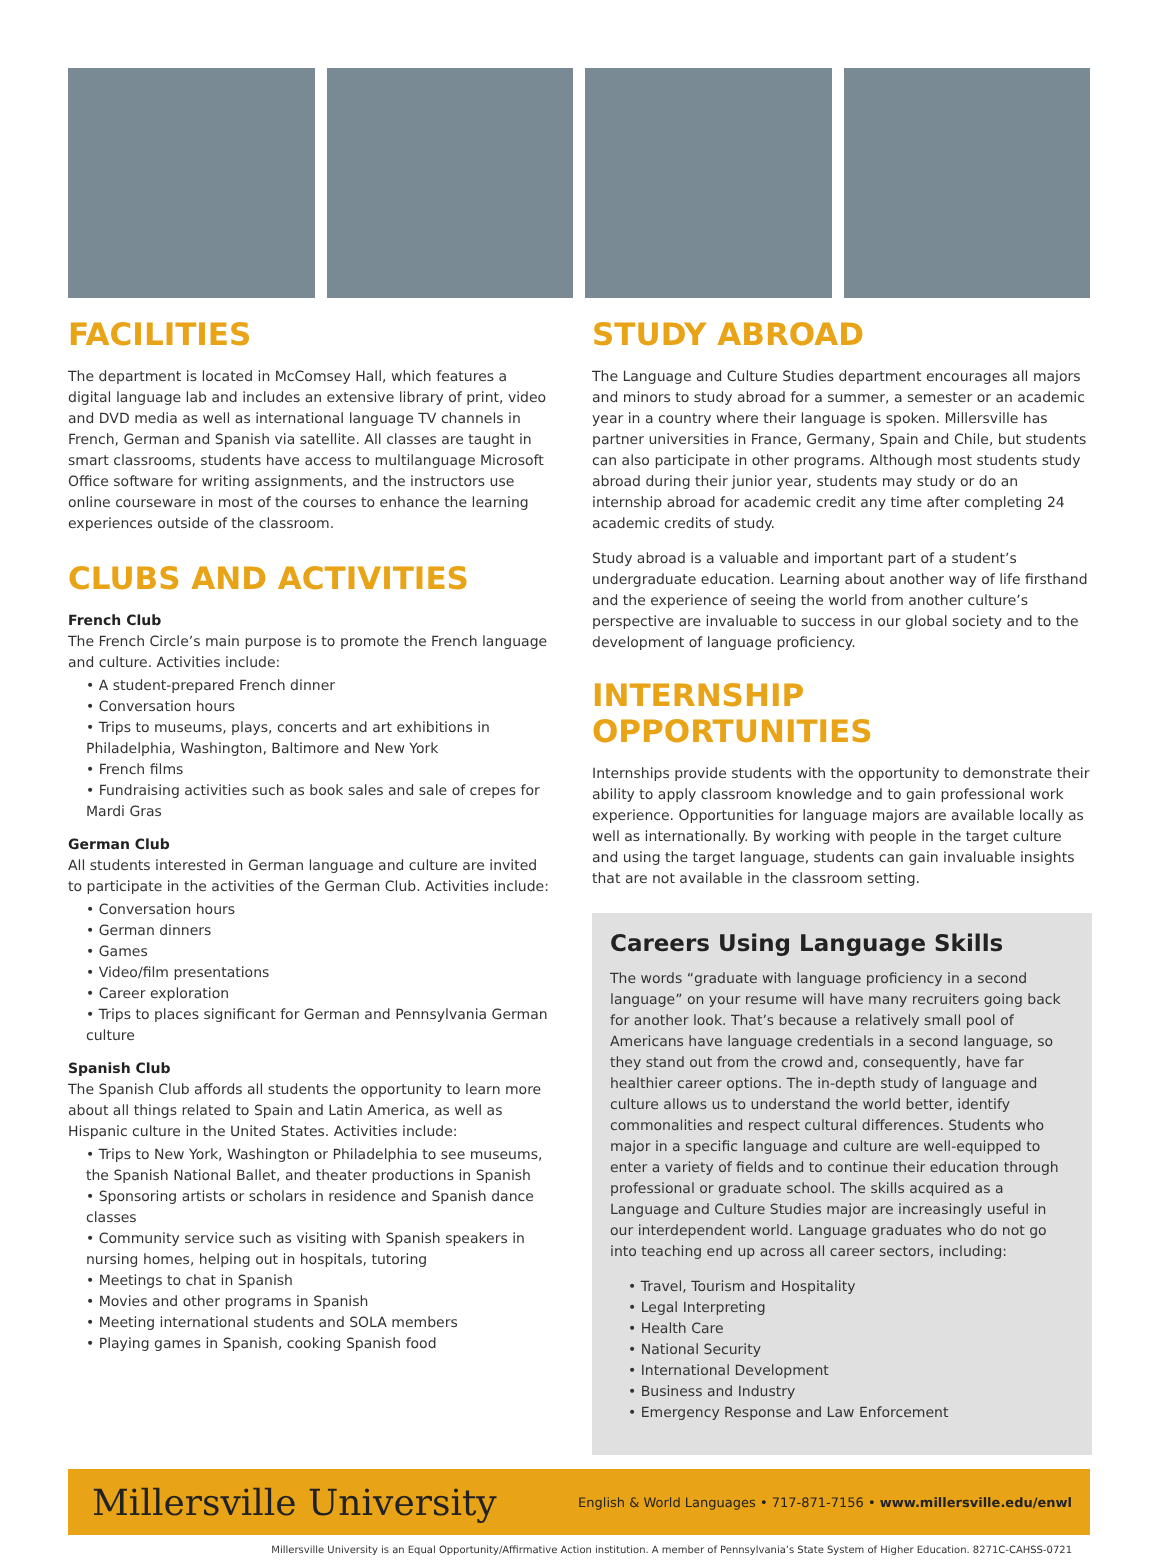FACILITIES
The department is located in McComsey Hall, which features a digital language lab and includes an extensive library of print, video and DVD media as well as international language TV channels in French, German and Spanish via satellite. All classes are taught in smart classrooms, students have access to multilanguage Microsoft Office software for writing assignments, and the instructors use online courseware in most of the courses to enhance the learning experiences outside of the classroom.
CLUBS AND ACTIVITIES
French Club
The French Circle’s main purpose is to promote the French language and culture. Activities include:
• A student-prepared French dinner
• Conversation hours
• Trips to museums, plays, concerts and art exhibitions in Philadelphia, Washington, Baltimore and New York
• French films
• Fundraising activities such as book sales and sale of crepes for Mardi Gras
German Club
All students interested in German language and culture are invited to participate in the activities of the German Club. Activities include:
• Conversation hours
• German dinners
• Games
• Video/film presentations
• Career exploration
• Trips to places significant for German and Pennsylvania German culture
Spanish Club
The Spanish Club affords all students the opportunity to learn more about all things related to Spain and Latin America, as well as Hispanic culture in the United States. Activities include:
• Trips to New York, Washington or Philadelphia to see museums, the Spanish National Ballet, and theater productions in Spanish
• Sponsoring artists or scholars in residence and Spanish dance classes
• Community service such as visiting with Spanish speakers in nursing homes, helping out in hospitals, tutoring
• Meetings to chat in Spanish
• Movies and other programs in Spanish
• Meeting international students and SOLA members
• Playing games in Spanish, cooking Spanish food
STUDY ABROAD
The Language and Culture Studies department encourages all majors and minors to study abroad for a summer, a semester or an academic year in a country where their language is spoken. Millersville has partner universities in France, Germany, Spain and Chile, but students can also participate in other programs. Although most students study abroad during their junior year, students may study or do an internship abroad for academic credit any time after completing 24 academic credits of study.
Study abroad is a valuable and important part of a student’s undergraduate education. Learning about another way of life firsthand and the experience of seeing the world from another culture’s perspective are invaluable to success in our global society and to the development of language proficiency.
INTERNSHIP OPPORTUNITIES
Internships provide students with the opportunity to demonstrate their ability to apply classroom knowledge and to gain professional work experience. Opportunities for language majors are available locally as well as internationally. By working with people in the target culture and using the target language, students can gain invaluable insights that are not available in the classroom setting.
Careers Using Language Skills
The words “graduate with language proficiency in a second language” on your resume will have many recruiters going back for another look. That’s because a relatively small pool of Americans have language credentials in a second language, so they stand out from the crowd and, consequently, have far healthier career options. The in-depth study of language and culture allows us to understand the world better, identify commonalities and respect cultural differences. Students who major in a specific language and culture are well-equipped to enter a variety of fields and to continue their education through professional or graduate school. The skills acquired as a Language and Culture Studies major are increasingly useful in our interdependent world. Language graduates who do not go into teaching end up across all career sectors, including:
• Travel, Tourism and Hospitality
• Legal Interpreting
• Health Care
• National Security
• International Development
• Business and Industry
• Emergency Response and Law Enforcement
Millersville University English & World Languages • 717-871-7156 • www.millersville.edu/enwl
Millersville University is an Equal Opportunity/Affirmative Action institution. A member of Pennsylvania’s State System of Higher Education. 8271C-CAHSS-0721